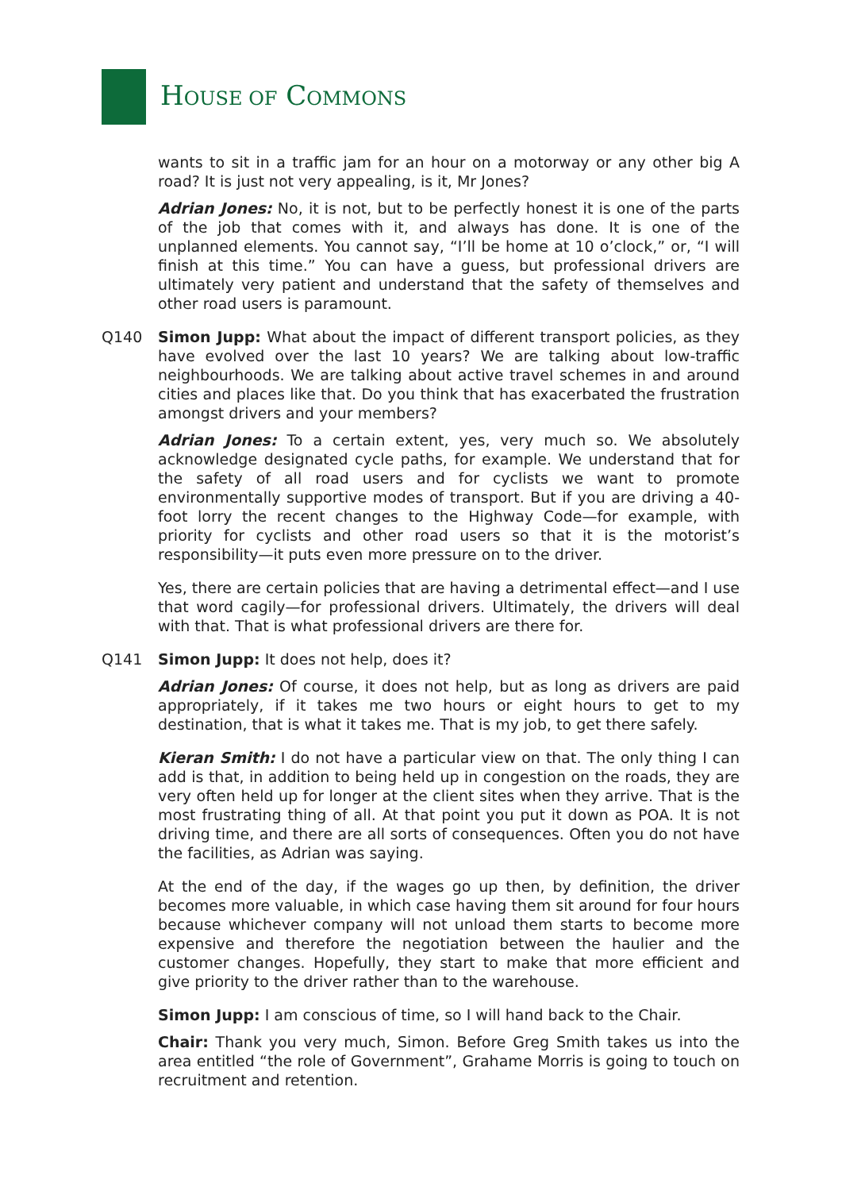HOUSE OF COMMONS
wants to sit in a traffic jam for an hour on a motorway or any other big A road? It is just not very appealing, is it, Mr Jones?
Adrian Jones: No, it is not, but to be perfectly honest it is one of the parts of the job that comes with it, and always has done. It is one of the unplanned elements. You cannot say, “I’ll be home at 10 o’clock,” or, “I will finish at this time.” You can have a guess, but professional drivers are ultimately very patient and understand that the safety of themselves and other road users is paramount.
Q140 Simon Jupp: What about the impact of different transport policies, as they have evolved over the last 10 years? We are talking about low-traffic neighbourhoods. We are talking about active travel schemes in and around cities and places like that. Do you think that has exacerbated the frustration amongst drivers and your members?
Adrian Jones: To a certain extent, yes, very much so. We absolutely acknowledge designated cycle paths, for example. We understand that for the safety of all road users and for cyclists we want to promote environmentally supportive modes of transport. But if you are driving a 40-foot lorry the recent changes to the Highway Code—for example, with priority for cyclists and other road users so that it is the motorist’s responsibility—it puts even more pressure on to the driver.
Yes, there are certain policies that are having a detrimental effect—and I use that word cagily—for professional drivers. Ultimately, the drivers will deal with that. That is what professional drivers are there for.
Q141 Simon Jupp: It does not help, does it?
Adrian Jones: Of course, it does not help, but as long as drivers are paid appropriately, if it takes me two hours or eight hours to get to my destination, that is what it takes me. That is my job, to get there safely.
Kieran Smith: I do not have a particular view on that. The only thing I can add is that, in addition to being held up in congestion on the roads, they are very often held up for longer at the client sites when they arrive. That is the most frustrating thing of all. At that point you put it down as POA. It is not driving time, and there are all sorts of consequences. Often you do not have the facilities, as Adrian was saying.
At the end of the day, if the wages go up then, by definition, the driver becomes more valuable, in which case having them sit around for four hours because whichever company will not unload them starts to become more expensive and therefore the negotiation between the haulier and the customer changes. Hopefully, they start to make that more efficient and give priority to the driver rather than to the warehouse.
Simon Jupp: I am conscious of time, so I will hand back to the Chair.
Chair: Thank you very much, Simon. Before Greg Smith takes us into the area entitled “the role of Government”, Grahame Morris is going to touch on recruitment and retention.